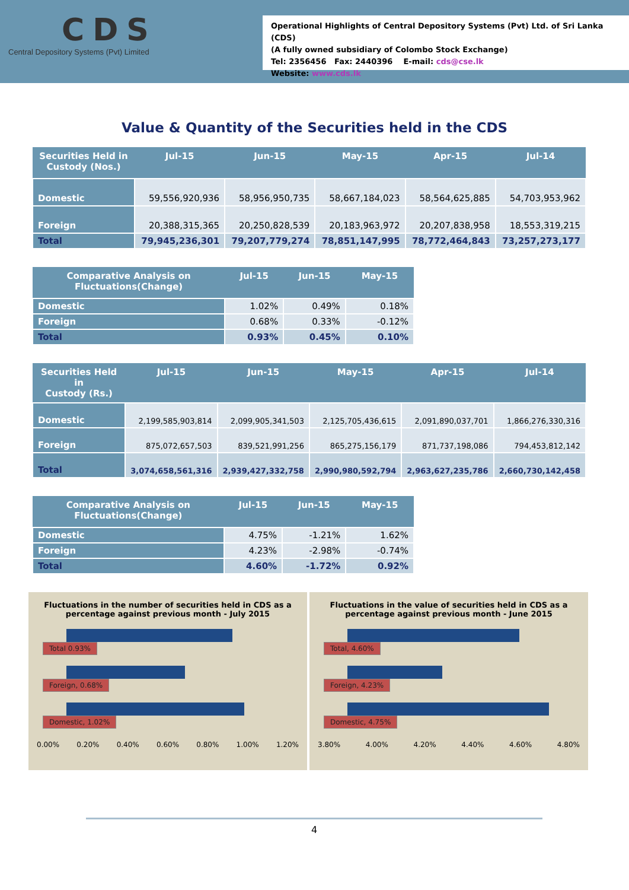CDS
Central Depository Systems (Pvt) Limited
Operational Highlights of Central Depository Systems (Pvt) Ltd. of Sri Lanka (CDS)
(A fully owned subsidiary of Colombo Stock Exchange)
Tel: 2356456 Fax: 2440396 E-mail: cds@cse.lk
Website: www.cds.lk
Value & Quantity of the Securities held in the CDS
| Securities Held in Custody (Nos.) | Jul-15 | Jun-15 | May-15 | Apr-15 | Jul-14 |
| --- | --- | --- | --- | --- | --- |
| Domestic | 59,556,920,936 | 58,956,950,735 | 58,667,184,023 | 58,564,625,885 | 54,703,953,962 |
| Foreign | 20,388,315,365 | 20,250,828,539 | 20,183,963,972 | 20,207,838,958 | 18,553,319,215 |
| Total | 79,945,236,301 | 79,207,779,274 | 78,851,147,995 | 78,772,464,843 | 73,257,273,177 |
| Comparative Analysis on Fluctuations(Change) | Jul-15 | Jun-15 | May-15 |
| --- | --- | --- | --- |
| Domestic | 1.02% | 0.49% | 0.18% |
| Foreign | 0.68% | 0.33% | -0.12% |
| Total | 0.93% | 0.45% | 0.10% |
| Securities Held in Custody (Rs.) | Jul-15 | Jun-15 | May-15 | Apr-15 | Jul-14 |
| --- | --- | --- | --- | --- | --- |
| Domestic | 2,199,585,903,814 | 2,099,905,341,503 | 2,125,705,436,615 | 2,091,890,037,701 | 1,866,276,330,316 |
| Foreign | 875,072,657,503 | 839,521,991,256 | 865,275,156,179 | 871,737,198,086 | 794,453,812,142 |
| Total | 3,074,658,561,316 | 2,939,427,332,758 | 2,990,980,592,794 | 2,963,627,235,786 | 2,660,730,142,458 |
| Comparative Analysis on Fluctuations(Change) | Jul-15 | Jun-15 | May-15 |
| --- | --- | --- | --- |
| Domestic | 4.75% | -1.21% | 1.62% |
| Foreign | 4.23% | -2.98% | -0.74% |
| Total | 4.60% | -1.72% | 0.92% |
Fluctuations in the number of securities held in CDS as a percentage against previous month - July 2015
Total 0.93% Foreign, 0.68% Domestic, 1.02%
0.00% 0.20% 0.40% 0.60% 0.80% 1.00% 1.20%
Fluctuations in the value of securities held in CDS as a percentage against previous month - June 2015
Total, 4.60% Foreign, 4.23% Domestic, 4.75%
3.80% 4.00% 4.20% 4.40% 4.60% 4.80%
4